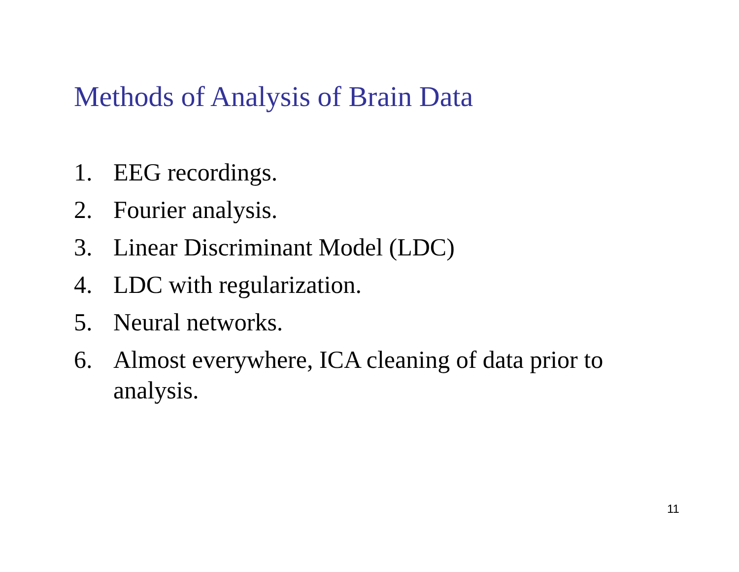Methods of Analysis of Brain Data
1. EEG recordings.
2. Fourier analysis.
3. Linear Discriminant Model (LDC)
4. LDC with regularization.
5. Neural networks.
6. Almost everywhere, ICA cleaning of data prior to analysis.
11